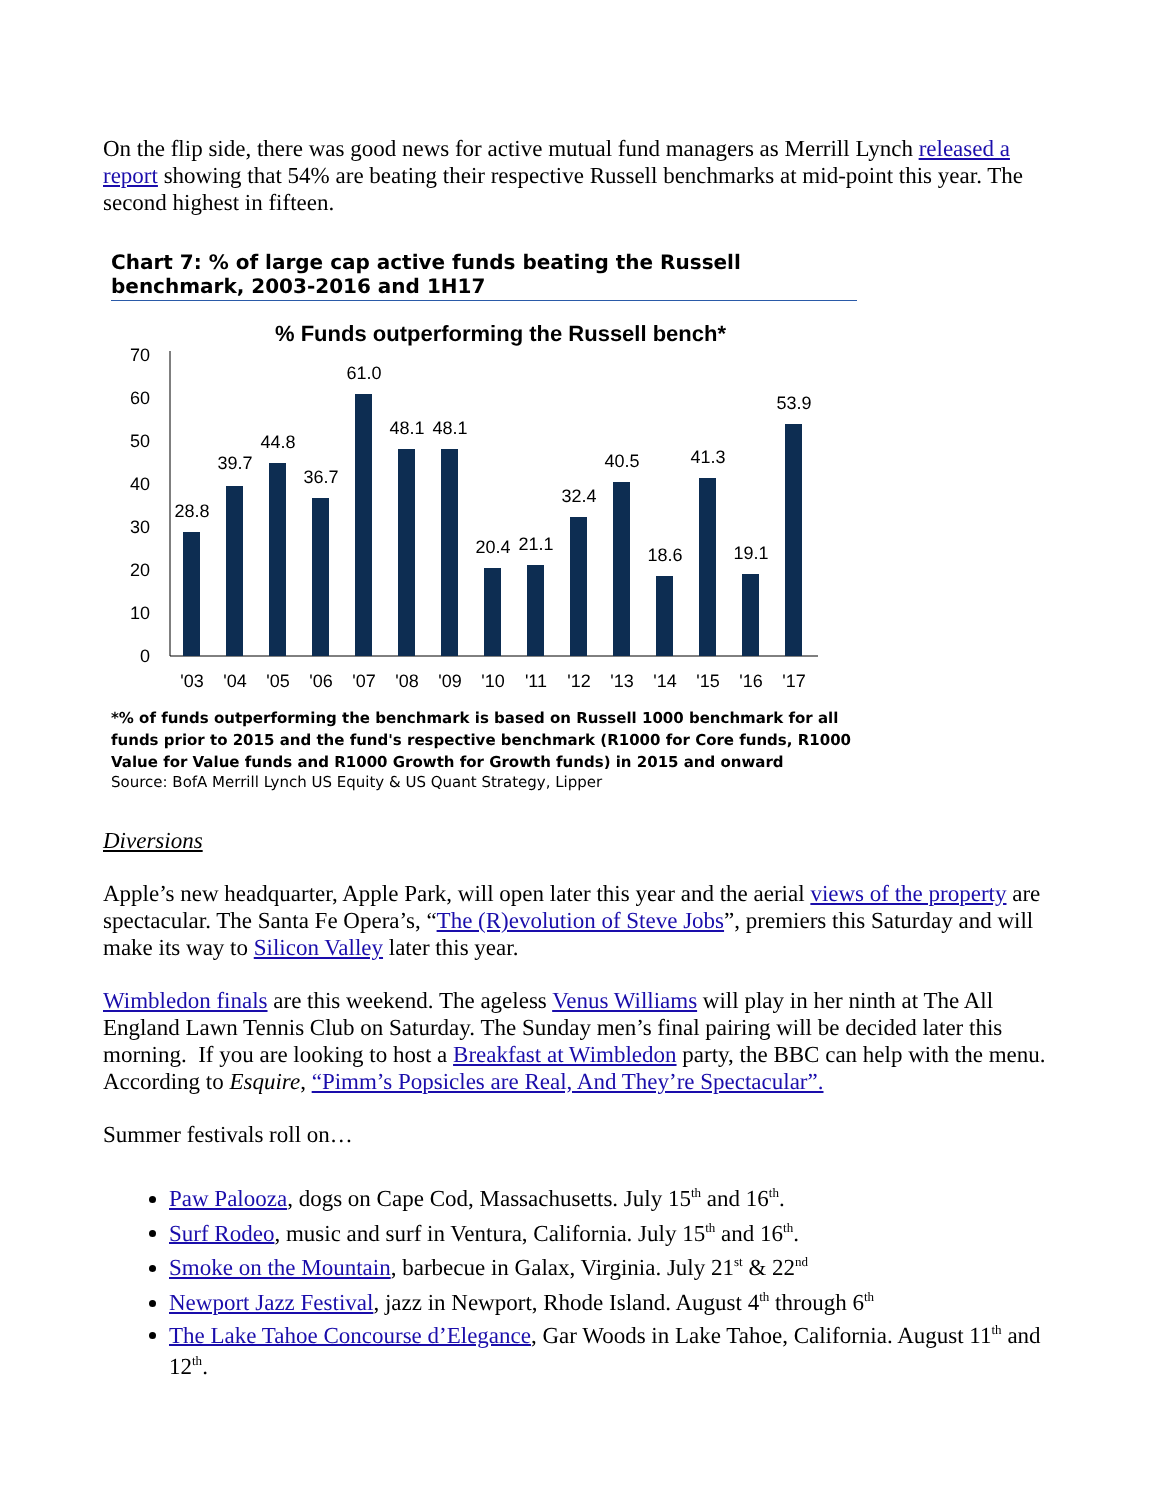On the flip side, there was good news for active mutual fund managers as Merrill Lynch released a report showing that 54% are beating their respective Russell benchmarks at mid-point this year. The second highest in fifteen.
Chart 7: % of large cap active funds beating the Russell benchmark, 2003-2016 and 1H17
% Funds outperforming the Russell bench*
0
10
20
30
40
50
60
70
28.8
39.7
44.8
36.7
61.0
48.1
48.1
20.4
21.1
32.4
40.5
18.6
41.3
19.1
53.9
'03
'04
'05
'06
'07
'08
'09
'10
'11
'12
'13
'14
'15
'16
'17
*% of funds outperforming the benchmark is based on Russell 1000 benchmark for all funds prior to 2015 and the fund's respective benchmark (R1000 for Core funds, R1000 Value for Value funds and R1000 Growth for Growth funds) in 2015 and onward
Source: BofA Merrill Lynch US Equity & US Quant Strategy, Lipper
Diversions
Apple’s new headquarter, Apple Park, will open later this year and the aerial views of the property are spectacular. The Santa Fe Opera’s, “The (R)evolution of Steve Jobs”, premiers this Saturday and will make its way to Silicon Valley later this year.
Wimbledon finals are this weekend. The ageless Venus Williams will play in her ninth at The All England Lawn Tennis Club on Saturday. The Sunday men’s final pairing will be decided later this morning. If you are looking to host a Breakfast at Wimbledon party, the BBC can help with the menu. According to Esquire, “Pimm’s Popsicles are Real, And They’re Spectacular”.
Summer festivals roll on…
Paw Palooza, dogs on Cape Cod, Massachusetts. July 15<sup>th</sup> and 16<sup>th</sup>.
Surf Rodeo, music and surf in Ventura, California. July 15<sup>th</sup> and 16<sup>th</sup>.
Smoke on the Mountain, barbecue in Galax, Virginia. July 21<sup>st</sup> & 22<sup>nd</sup>
Newport Jazz Festival, jazz in Newport, Rhode Island. August 4<sup>th</sup> through 6<sup>th</sup>
The Lake Tahoe Concourse d’Elegance, Gar Woods in Lake Tahoe, California. August 11<sup>th</sup> and 12<sup>th</sup>.